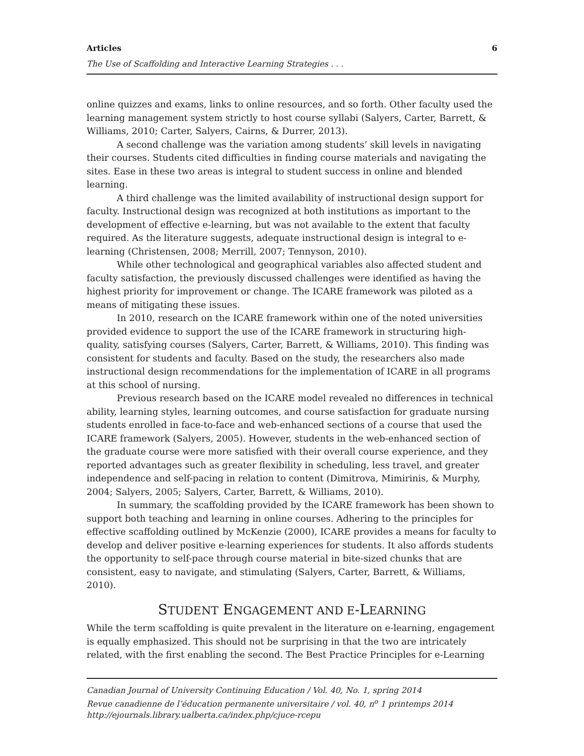Articles 6
The Use of Scaffolding and Interactive Learning Strategies . . .
online quizzes and exams, links to online resources, and so forth. Other faculty used the learning management system strictly to host course syllabi (Salyers, Carter, Barrett, & Williams, 2010; Carter, Salyers, Cairns, & Durrer, 2013).
A second challenge was the variation among students’ skill levels in navigating their courses. Students cited difficulties in finding course materials and navigating the sites. Ease in these two areas is integral to student success in online and blended learning.
A third challenge was the limited availability of instructional design support for faculty. Instructional design was recognized at both institutions as important to the development of effective e-learning, but was not available to the extent that faculty required. As the literature suggests, adequate instructional design is integral to e-learning (Christensen, 2008; Merrill, 2007; Tennyson, 2010).
While other technological and geographical variables also affected student and faculty satisfaction, the previously discussed challenges were identified as having the highest priority for improvement or change. The ICARE framework was piloted as a means of mitigating these issues.
In 2010, research on the ICARE framework within one of the noted universities provided evidence to support the use of the ICARE framework in structuring high-quality, satisfying courses (Salyers, Carter, Barrett, & Williams, 2010). This finding was consistent for students and faculty. Based on the study, the researchers also made instructional design recommendations for the implementation of ICARE in all programs at this school of nursing.
Previous research based on the ICARE model revealed no differences in technical ability, learning styles, learning outcomes, and course satisfaction for graduate nursing students enrolled in face-to-face and web-enhanced sections of a course that used the ICARE framework (Salyers, 2005). However, students in the web-enhanced section of the graduate course were more satisfied with their overall course experience, and they reported advantages such as greater flexibility in scheduling, less travel, and greater independence and self-pacing in relation to content (Dimitrova, Mimirinis, & Murphy, 2004; Salyers, 2005; Salyers, Carter, Barrett, & Williams, 2010).
In summary, the scaffolding provided by the ICARE framework has been shown to support both teaching and learning in online courses. Adhering to the principles for effective scaffolding outlined by McKenzie (2000), ICARE provides a means for faculty to develop and deliver positive e-learning experiences for students. It also affords students the opportunity to self-pace through course material in bite-sized chunks that are consistent, easy to navigate, and stimulating (Salyers, Carter, Barrett, & Williams, 2010).
STUDENT ENGAGEMENT AND E-LEARNING
While the term scaffolding is quite prevalent in the literature on e-learning, engagement is equally emphasized. This should not be surprising in that the two are intricately related, with the first enabling the second. The Best Practice Principles for e-Learning
Canadian Journal of University Continuing Education / Vol. 40, No. 1, spring 2014
Revue canadienne de l’éducation permanente universitaire / vol. 40, n<sup>o</sup> 1 printemps 2014
http://ejournals.library.ualberta.ca/index.php/cjuce-rcepu